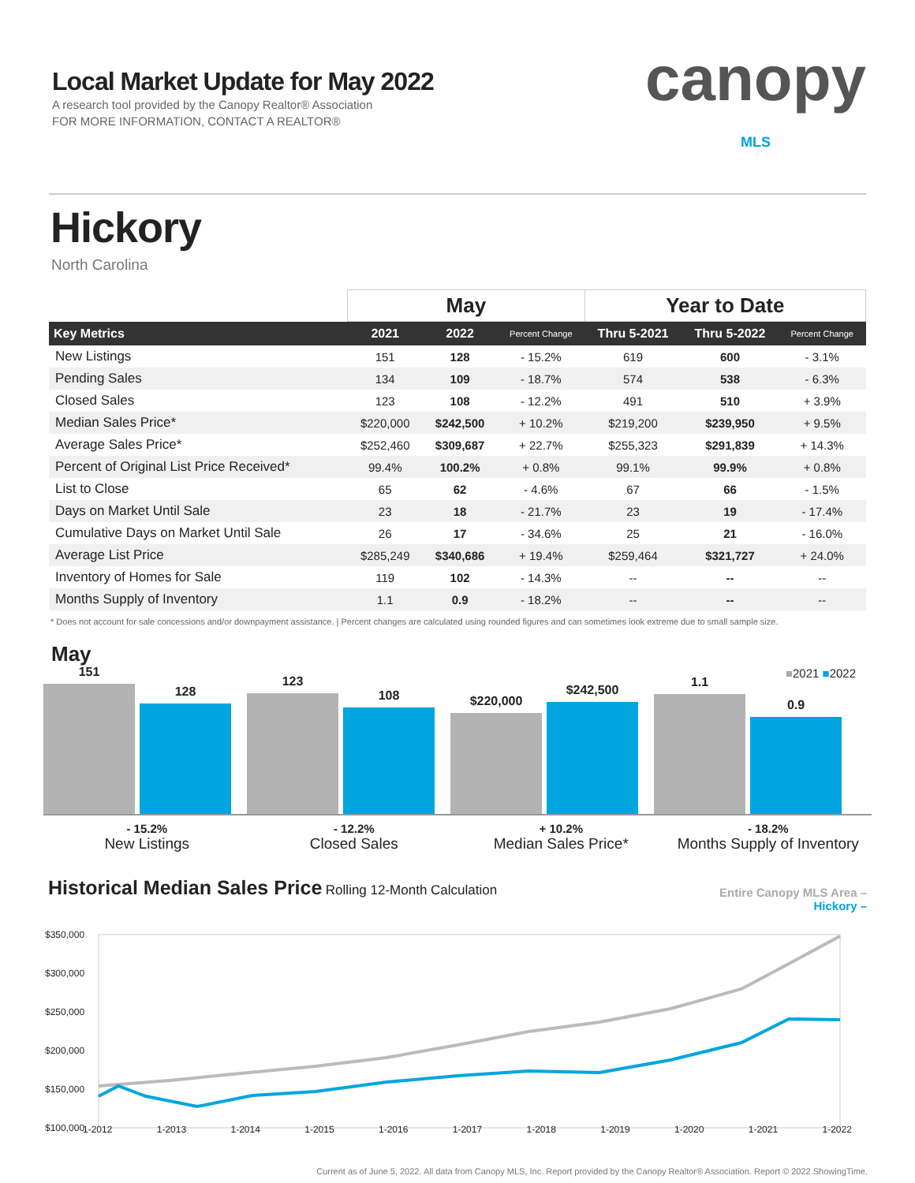Local Market Update for May 2022
A research tool provided by the Canopy Realtor® Association
FOR MORE INFORMATION, CONTACT A REALTOR®
canopy
MLS
Hickory
North Carolina
| | May | | | Year to Date | | |
| --- | --- | --- | --- | --- | --- | --- |
| Key Metrics | 2021 | 2022 | Percent Change | Thru 5-2021 | Thru 5-2022 | Percent Change |
| New Listings | 151 | 128 | - 15.2% | 619 | 600 | - 3.1% |
| Pending Sales | 134 | 109 | - 18.7% | 574 | 538 | - 6.3% |
| Closed Sales | 123 | 108 | - 12.2% | 491 | 510 | + 3.9% |
| Median Sales Price* | $220,000 | $242,500 | + 10.2% | $219,200 | $239,950 | + 9.5% |
| Average Sales Price* | $252,460 | $309,687 | + 22.7% | $255,323 | $291,839 | + 14.3% |
| Percent of Original List Price Received* | 99.4% | 100.2% | + 0.8% | 99.1% | 99.9% | + 0.8% |
| List to Close | 65 | 62 | - 4.6% | 67 | 66 | - 1.5% |
| Days on Market Until Sale | 23 | 18 | - 21.7% | 23 | 19 | - 17.4% |
| Cumulative Days on Market Until Sale | 26 | 17 | - 34.6% | 25 | 21 | - 16.0% |
| Average List Price | $285,249 | $340,686 | + 19.4% | $259,464 | $321,727 | + 24.0% |
| Inventory of Homes for Sale | 119 | 102 | - 14.3% | -- | -- | -- |
| Months Supply of Inventory | 1.1 | 0.9 | - 18.2% | -- | -- | -- |
* Does not account for sale concessions and/or downpayment assistance. | Percent changes are calculated using rounded figures and can sometimes look extreme due to small sample size.
May
■2021 ■2022
151
128
123
108
$220,000
$242,500
1.1
0.9
- 15.2%
New Listings
- 12.2%
Closed Sales
+ 10.2%
Median Sales Price*
- 18.2%
Months Supply of Inventory
Historical Median Sales Price Rolling 12-Month Calculation
Entire Canopy MLS Area –
Hickory –
$350,000
$300,000
$250,000
$200,000
$150,000
$100,000
1-2012 1-2013 1-2014 1-2015 1-2016 1-2017 1-2018 1-2019 1-2020 1-2021 1-2022
Current as of June 5, 2022. All data from Canopy MLS, Inc. Report provided by the Canopy Realtor® Association. Report © 2022 ShowingTime.